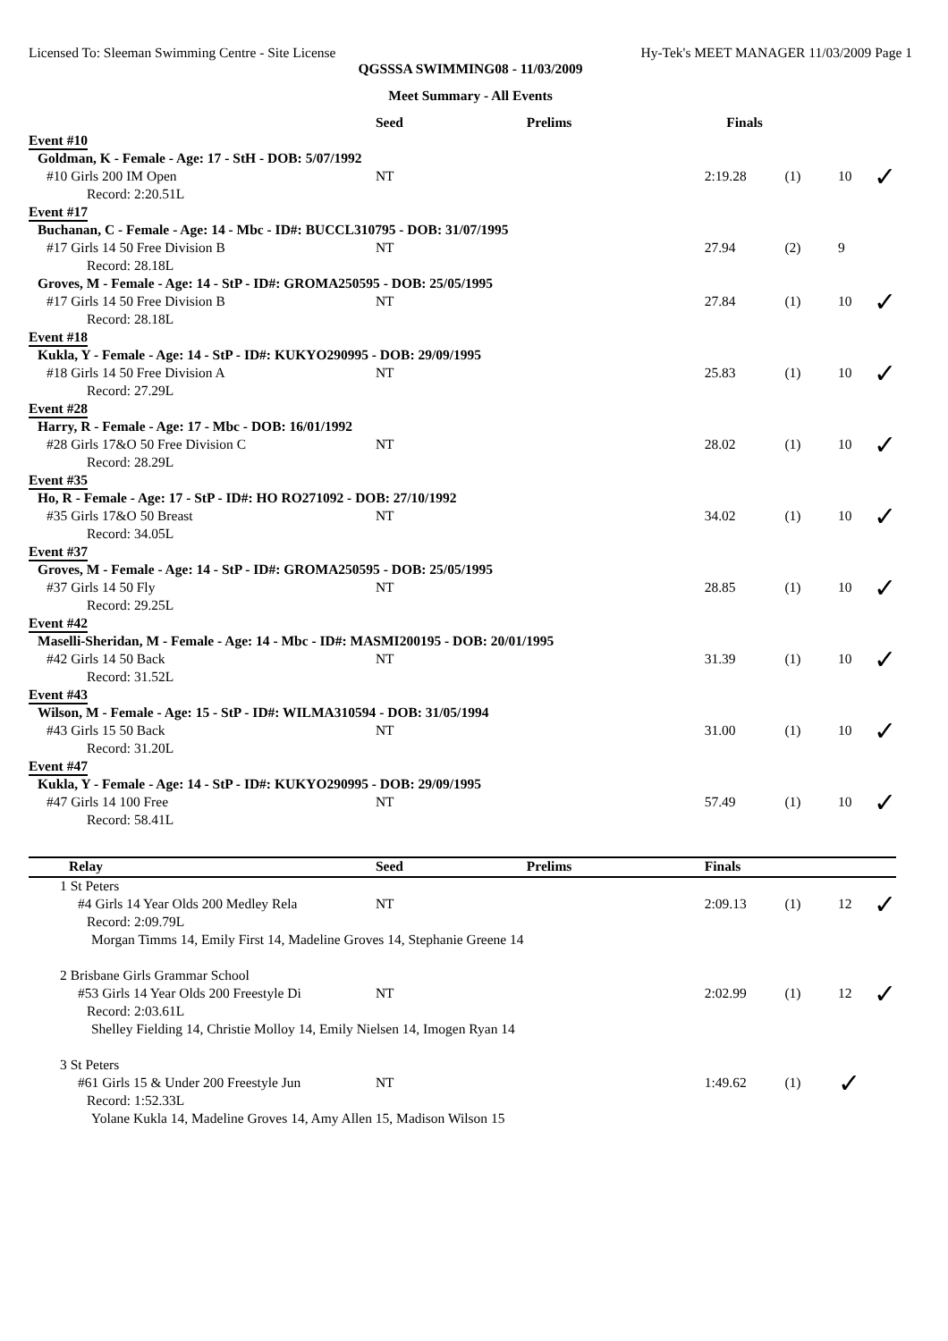Licensed To: Sleeman Swimming Centre - Site License Hy-Tek's MEET MANAGER 11/03/2009 Page 1
QGSSSA SWIMMING08 - 11/03/2009
Meet Summary - All Events
| | Seed | Prelims | Finals | | | |
| --- | --- | --- | --- | --- | --- | --- |
| Event #10 | | | | | | |
| Goldman, K - Female - Age: 17 - StH - DOB: 5/07/1992 | | | | | | |
| #10 Girls 200 IM Open | NT | | 2:19.28 | (1) | 10 | ✓ |
| Record: 2:20.51L | | | | | | |
| Event #17 | | | | | | |
| Buchanan, C - Female - Age: 14 - Mbc - ID#: BUCCL310795 - DOB: 31/07/1995 | | | | | | |
| #17 Girls 14 50 Free Division B | NT | | 27.94 | (2) | 9 | |
| Record: 28.18L | | | | | | |
| Groves, M - Female - Age: 14 - StP - ID#: GROMA250595 - DOB: 25/05/1995 | | | | | | |
| #17 Girls 14 50 Free Division B | NT | | 27.84 | (1) | 10 | ✓ |
| Record: 28.18L | | | | | | |
| Event #18 | | | | | | |
| Kukla, Y - Female - Age: 14 - StP - ID#: KUKYO290995 - DOB: 29/09/1995 | | | | | | |
| #18 Girls 14 50 Free Division A | NT | | 25.83 | (1) | 10 | ✓ |
| Record: 27.29L | | | | | | |
| Event #28 | | | | | | |
| Harry, R - Female - Age: 17 - Mbc - DOB: 16/01/1992 | | | | | | |
| #28 Girls 17&O 50 Free Division C | NT | | 28.02 | (1) | 10 | ✓ |
| Record: 28.29L | | | | | | |
| Event #35 | | | | | | |
| Ho, R - Female - Age: 17 - StP - ID#: HO RO271092 - DOB: 27/10/1992 | | | | | | |
| #35 Girls 17&O 50 Breast | NT | | 34.02 | (1) | 10 | ✓ |
| Record: 34.05L | | | | | | |
| Event #37 | | | | | | |
| Groves, M - Female - Age: 14 - StP - ID#: GROMA250595 - DOB: 25/05/1995 | | | | | | |
| #37 Girls 14 50 Fly | NT | | 28.85 | (1) | 10 | ✓ |
| Record: 29.25L | | | | | | |
| Event #42 | | | | | | |
| Maselli-Sheridan, M - Female - Age: 14 - Mbc - ID#: MASMI200195 - DOB: 20/01/1995 | | | | | | |
| #42 Girls 14 50 Back | NT | | 31.39 | (1) | 10 | ✓ |
| Record: 31.52L | | | | | | |
| Event #43 | | | | | | |
| Wilson, M - Female - Age: 15 - StP - ID#: WILMA310594 - DOB: 31/05/1994 | | | | | | |
| #43 Girls 15 50 Back | NT | | 31.00 | (1) | 10 | ✓ |
| Record: 31.20L | | | | | | |
| Event #47 | | | | | | |
| Kukla, Y - Female - Age: 14 - StP - ID#: KUKYO290995 - DOB: 29/09/1995 | | | | | | |
| #47 Girls 14 100 Free | NT | | 57.49 | (1) | 10 | ✓ |
| Record: 58.41L | | | | | | |
| Relay | Seed | Prelims | Finals | | | |
| 1 St Peters | | | | | | |
| #4 Girls 14 Year Olds 200 Medley Rela | NT | | 2:09.13 | (1) | 12 | ✓ |
| Record: 2:09.79L | | | | | | |
| Morgan Timms 14, Emily First 14, Madeline Groves 14, Stephanie Greene 14 | | | | | | |
| 2 Brisbane Girls Grammar School | | | | | | |
| #53 Girls 14 Year Olds 200 Freestyle Di | NT | | 2:02.99 | (1) | 12 | ✓ |
| Record: 2:03.61L | | | | | | |
| Shelley Fielding 14, Christie Molloy 14, Emily Nielsen 14, Imogen Ryan 14 | | | | | | |
| 3 St Peters | | | | | | |
| #61 Girls 15 & Under 200 Freestyle Jun | NT | | 1:49.62 | (1) | ✓ | |
| Record: 1:52.33L | | | | | | |
| Yolane Kukla 14, Madeline Groves 14, Amy Allen 15, Madison Wilson 15 | | | | | | |